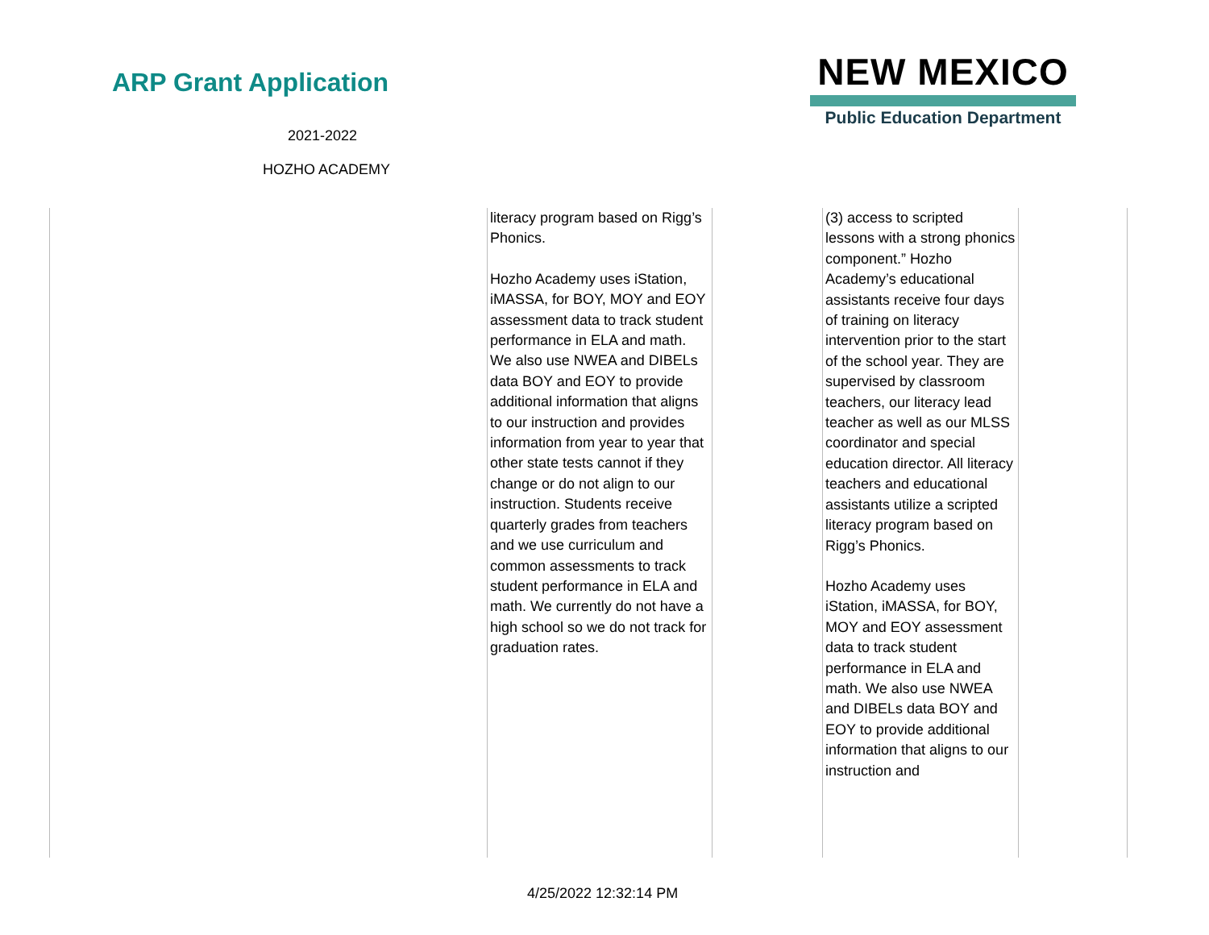ARP Grant Application
2021-2022
HOZHO ACADEMY
NEW MEXICO
Public Education Department
| | literacy program based on Rigg’s Phonics. Hozho Academy uses iStation, iMASSA, for BOY, MOY and EOY assessment data to track student performance in ELA and math. We also use NWEA and DIBELs data BOY and EOY to provide additional information that aligns to our instruction and provides information from year to year that other state tests cannot if they change or do not align to our instruction. Students receive quarterly grades from teachers and we use curriculum and common assessments to track student performance in ELA and math. We currently do not have a high school so we do not track for graduation rates. | | (3) access to scripted lessons with a strong phonics component.” Hozho Academy’s educational assistants receive four days of training on literacy intervention prior to the start of the school year. They are supervised by classroom teachers, our literacy lead teacher as well as our MLSS coordinator and special education director. All literacy teachers and educational assistants utilize a scripted literacy program based on Rigg’s Phonics. Hozho Academy uses iStation, iMASSA, for BOY, MOY and EOY assessment data to track student performance in ELA and math. We also use NWEA and DIBELs data BOY and EOY to provide additional information that aligns to our instruction and | |
4/25/2022 12:32:14 PM